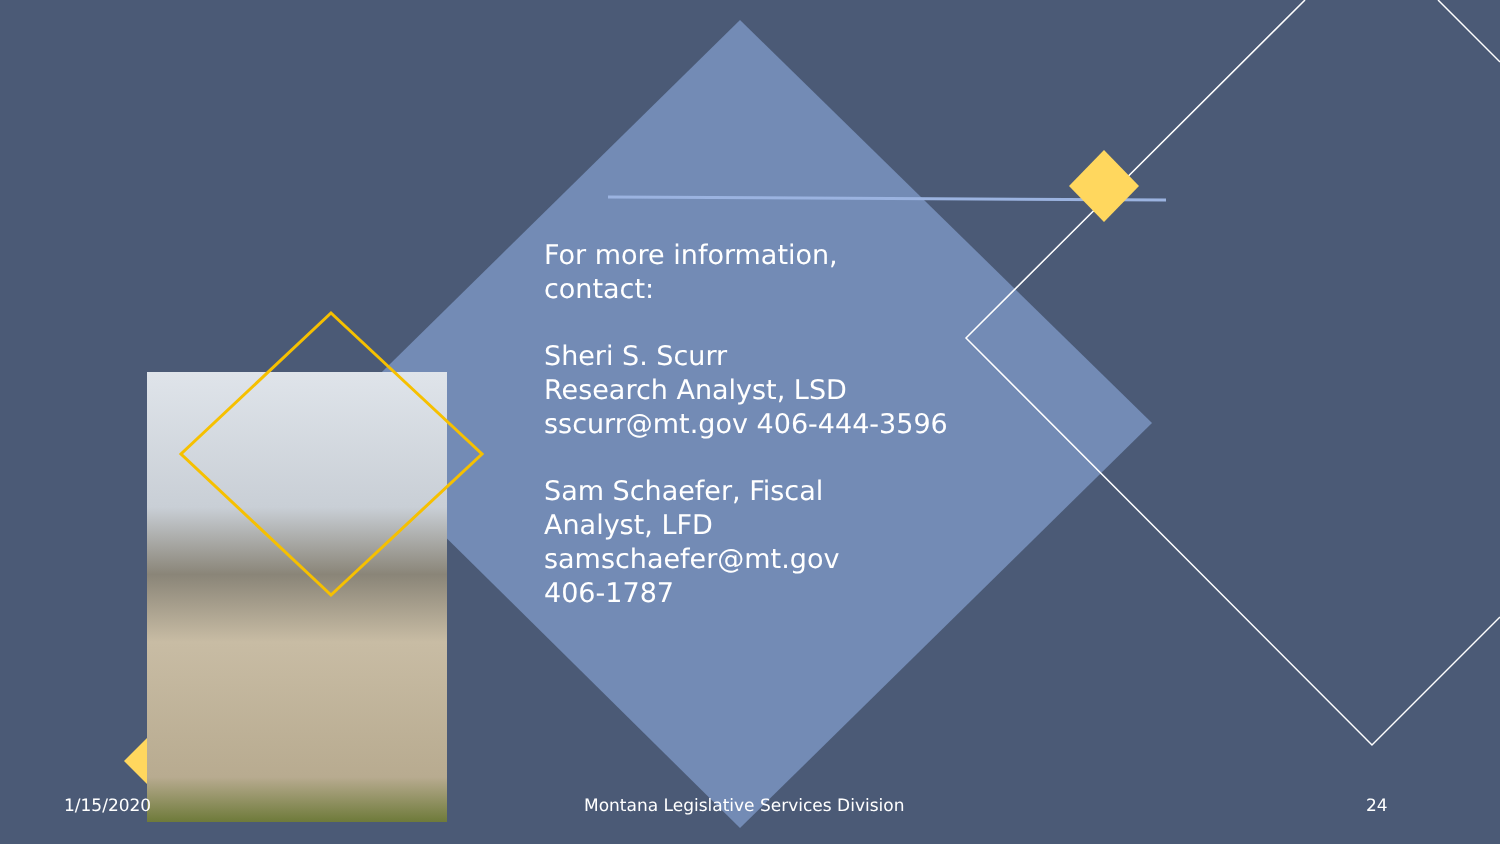For more information,
contact:
Sheri S. Scurr
Research Analyst, LSD
sscurr@mt.gov 406-444-3596
Sam Schaefer, Fiscal
Analyst, LFD
samschaefer@mt.gov
406-1787
1/15/2020
Montana Legislative Services Division
24